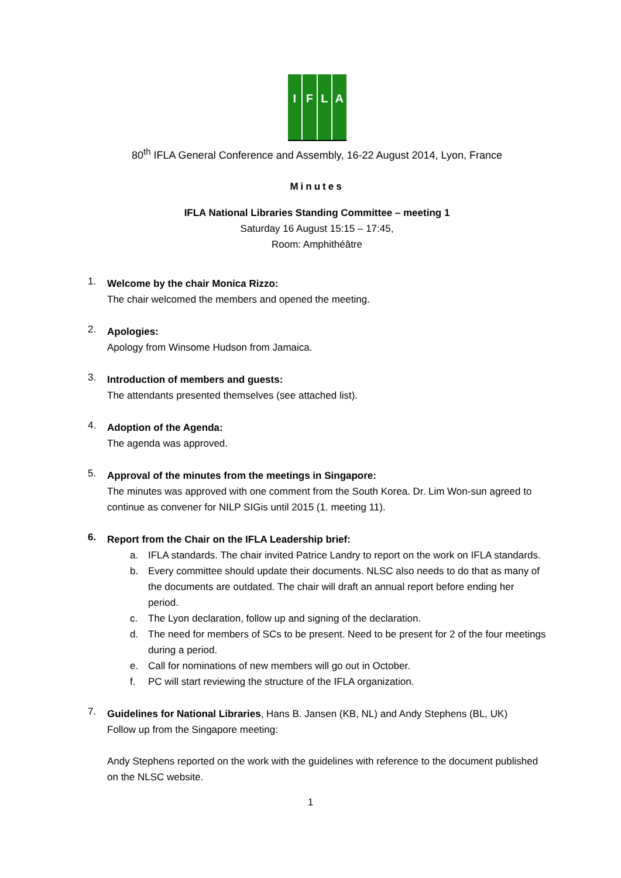I F L A
80<sup>th</sup> IFLA General Conference and Assembly, 16-22 August 2014, Lyon, France
Minutes
IFLA National Libraries Standing Committee – meeting 1
Saturday 16 August 15:15 – 17:45,
Room: Amphithéâtre
1.
Welcome by the chair Monica Rizzo:
The chair welcomed the members and opened the meeting.
2.
Apologies:
Apology from Winsome Hudson from Jamaica.
3.
Introduction of members and guests:
The attendants presented themselves (see attached list).
4.
Adoption of the Agenda:
The agenda was approved.
5.
Approval of the minutes from the meetings in Singapore:
The minutes was approved with one comment from the South Korea. Dr. Lim Won-sun agreed to continue as convener for NILP SIGis until 2015 (1. meeting 11).
6.
Report from the Chair on the IFLA Leadership brief:
a. IFLA standards. The chair invited Patrice Landry to report on the work on IFLA standards.
b. Every committee should update their documents. NLSC also needs to do that as many of the documents are outdated. The chair will draft an annual report before ending her period.
c. The Lyon declaration, follow up and signing of the declaration.
d. The need for members of SCs to be present. Need to be present for 2 of the four meetings during a period.
e. Call for nominations of new members will go out in October.
f. PC will start reviewing the structure of the IFLA organization.
7.
Guidelines for National Libraries, Hans B. Jansen (KB, NL) and Andy Stephens (BL, UK)
Follow up from the Singapore meeting:
Andy Stephens reported on the work with the guidelines with reference to the document published on the NLSC website.
1